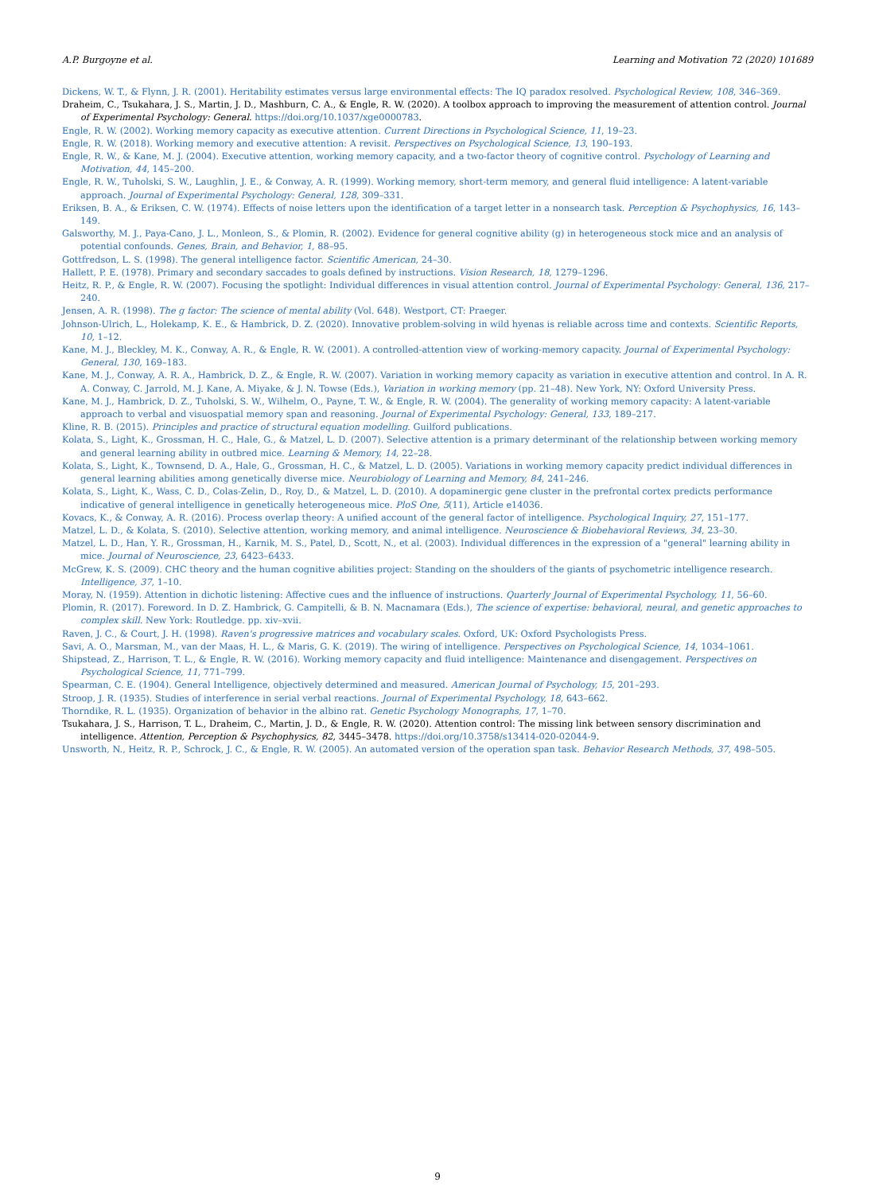A.P. Burgoyne et al. Learning and Motivation 72 (2020) 101689
Dickens, W. T., & Flynn, J. R. (2001). Heritability estimates versus large environmental effects: The IQ paradox resolved. Psychological Review, 108, 346–369.
Draheim, C., Tsukahara, J. S., Martin, J. D., Mashburn, C. A., & Engle, R. W. (2020). A toolbox approach to improving the measurement of attention control. Journal of Experimental Psychology: General. https://doi.org/10.1037/xge0000783.
Engle, R. W. (2002). Working memory capacity as executive attention. Current Directions in Psychological Science, 11, 19–23.
Engle, R. W. (2018). Working memory and executive attention: A revisit. Perspectives on Psychological Science, 13, 190–193.
Engle, R. W., & Kane, M. J. (2004). Executive attention, working memory capacity, and a two-factor theory of cognitive control. Psychology of Learning and Motivation, 44, 145–200.
Engle, R. W., Tuholski, S. W., Laughlin, J. E., & Conway, A. R. (1999). Working memory, short-term memory, and general fluid intelligence: A latent-variable approach. Journal of Experimental Psychology: General, 128, 309–331.
Eriksen, B. A., & Eriksen, C. W. (1974). Effects of noise letters upon the identification of a target letter in a nonsearch task. Perception & Psychophysics, 16, 143–149.
Galsworthy, M. J., Paya-Cano, J. L., Monleon, S., & Plomin, R. (2002). Evidence for general cognitive ability (g) in heterogeneous stock mice and an analysis of potential confounds. Genes, Brain, and Behavior, 1, 88–95.
Gottfredson, L. S. (1998). The general intelligence factor. Scientific American, 24–30.
Hallett, P. E. (1978). Primary and secondary saccades to goals defined by instructions. Vision Research, 18, 1279–1296.
Heitz, R. P., & Engle, R. W. (2007). Focusing the spotlight: Individual differences in visual attention control. Journal of Experimental Psychology: General, 136, 217–240.
Jensen, A. R. (1998). The g factor: The science of mental ability (Vol. 648). Westport, CT: Praeger.
Johnson-Ulrich, L., Holekamp, K. E., & Hambrick, D. Z. (2020). Innovative problem-solving in wild hyenas is reliable across time and contexts. Scientific Reports, 10, 1–12.
Kane, M. J., Bleckley, M. K., Conway, A. R., & Engle, R. W. (2001). A controlled-attention view of working-memory capacity. Journal of Experimental Psychology: General, 130, 169–183.
Kane, M. J., Conway, A. R. A., Hambrick, D. Z., & Engle, R. W. (2007). Variation in working memory capacity as variation in executive attention and control. In A. R. A. Conway, C. Jarrold, M. J. Kane, A. Miyake, & J. N. Towse (Eds.), Variation in working memory (pp. 21–48). New York, NY: Oxford University Press.
Kane, M. J., Hambrick, D. Z., Tuholski, S. W., Wilhelm, O., Payne, T. W., & Engle, R. W. (2004). The generality of working memory capacity: A latent-variable approach to verbal and visuospatial memory span and reasoning. Journal of Experimental Psychology: General, 133, 189–217.
Kline, R. B. (2015). Principles and practice of structural equation modelling. Guilford publications.
Kolata, S., Light, K., Grossman, H. C., Hale, G., & Matzel, L. D. (2007). Selective attention is a primary determinant of the relationship between working memory and general learning ability in outbred mice. Learning & Memory, 14, 22–28.
Kolata, S., Light, K., Townsend, D. A., Hale, G., Grossman, H. C., & Matzel, L. D. (2005). Variations in working memory capacity predict individual differences in general learning abilities among genetically diverse mice. Neurobiology of Learning and Memory, 84, 241–246.
Kolata, S., Light, K., Wass, C. D., Colas-Zelin, D., Roy, D., & Matzel, L. D. (2010). A dopaminergic gene cluster in the prefrontal cortex predicts performance indicative of general intelligence in genetically heterogeneous mice. PloS One, 5(11), Article e14036.
Kovacs, K., & Conway, A. R. (2016). Process overlap theory: A unified account of the general factor of intelligence. Psychological Inquiry, 27, 151–177.
Matzel, L. D., & Kolata, S. (2010). Selective attention, working memory, and animal intelligence. Neuroscience & Biobehavioral Reviews, 34, 23–30.
Matzel, L. D., Han, Y. R., Grossman, H., Karnik, M. S., Patel, D., Scott, N., et al. (2003). Individual differences in the expression of a "general" learning ability in mice. Journal of Neuroscience, 23, 6423–6433.
McGrew, K. S. (2009). CHC theory and the human cognitive abilities project: Standing on the shoulders of the giants of psychometric intelligence research. Intelligence, 37, 1–10.
Moray, N. (1959). Attention in dichotic listening: Affective cues and the influence of instructions. Quarterly Journal of Experimental Psychology, 11, 56–60.
Plomin, R. (2017). Foreword. In D. Z. Hambrick, G. Campitelli, & B. N. Macnamara (Eds.), The science of expertise: behavioral, neural, and genetic approaches to complex skill. New York: Routledge. pp. xiv–xvii.
Raven, J. C., & Court, J. H. (1998). Raven's progressive matrices and vocabulary scales. Oxford, UK: Oxford Psychologists Press.
Savi, A. O., Marsman, M., van der Maas, H. L., & Maris, G. K. (2019). The wiring of intelligence. Perspectives on Psychological Science, 14, 1034–1061.
Shipstead, Z., Harrison, T. L., & Engle, R. W. (2016). Working memory capacity and fluid intelligence: Maintenance and disengagement. Perspectives on Psychological Science, 11, 771–799.
Spearman, C. E. (1904). General Intelligence, objectively determined and measured. American Journal of Psychology, 15, 201–293.
Stroop, J. R. (1935). Studies of interference in serial verbal reactions. Journal of Experimental Psychology, 18, 643–662.
Thorndike, R. L. (1935). Organization of behavior in the albino rat. Genetic Psychology Monographs, 17, 1–70.
Tsukahara, J. S., Harrison, T. L., Draheim, C., Martin, J. D., & Engle, R. W. (2020). Attention control: The missing link between sensory discrimination and intelligence. Attention, Perception & Psychophysics, 82, 3445–3478. https://doi.org/10.3758/s13414-020-02044-9.
Unsworth, N., Heitz, R. P., Schrock, J. C., & Engle, R. W. (2005). An automated version of the operation span task. Behavior Research Methods, 37, 498–505.
9